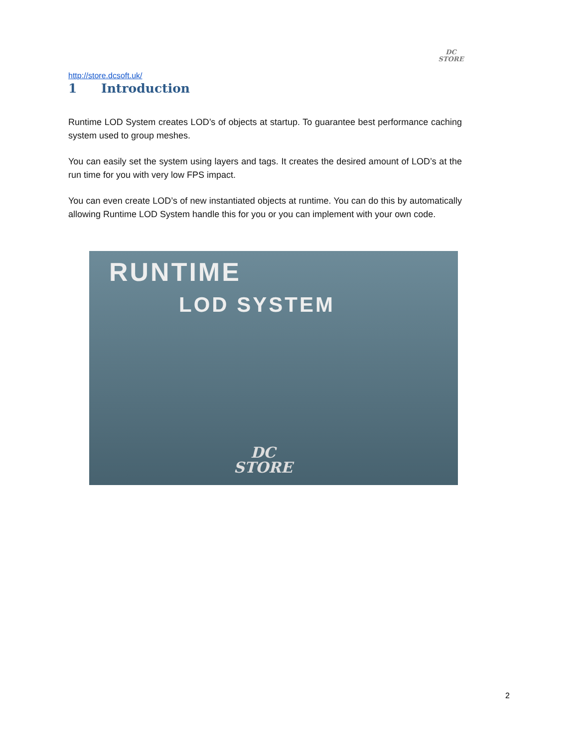DC
STORE
http://store.dcsoft.uk/
1 Introduction
Runtime LOD System creates LOD’s of objects at startup. To guarantee best performance caching system used to group meshes.
You can easily set the system using layers and tags. It creates the desired amount of LOD’s at the run time for you with very low FPS impact.
You can even create LOD’s of new instantiated objects at runtime. You can do this by automatically allowing Runtime LOD System handle this for you or you can implement with your own code.
RUNTIME
LOD SYSTEM
DC
STORE
2